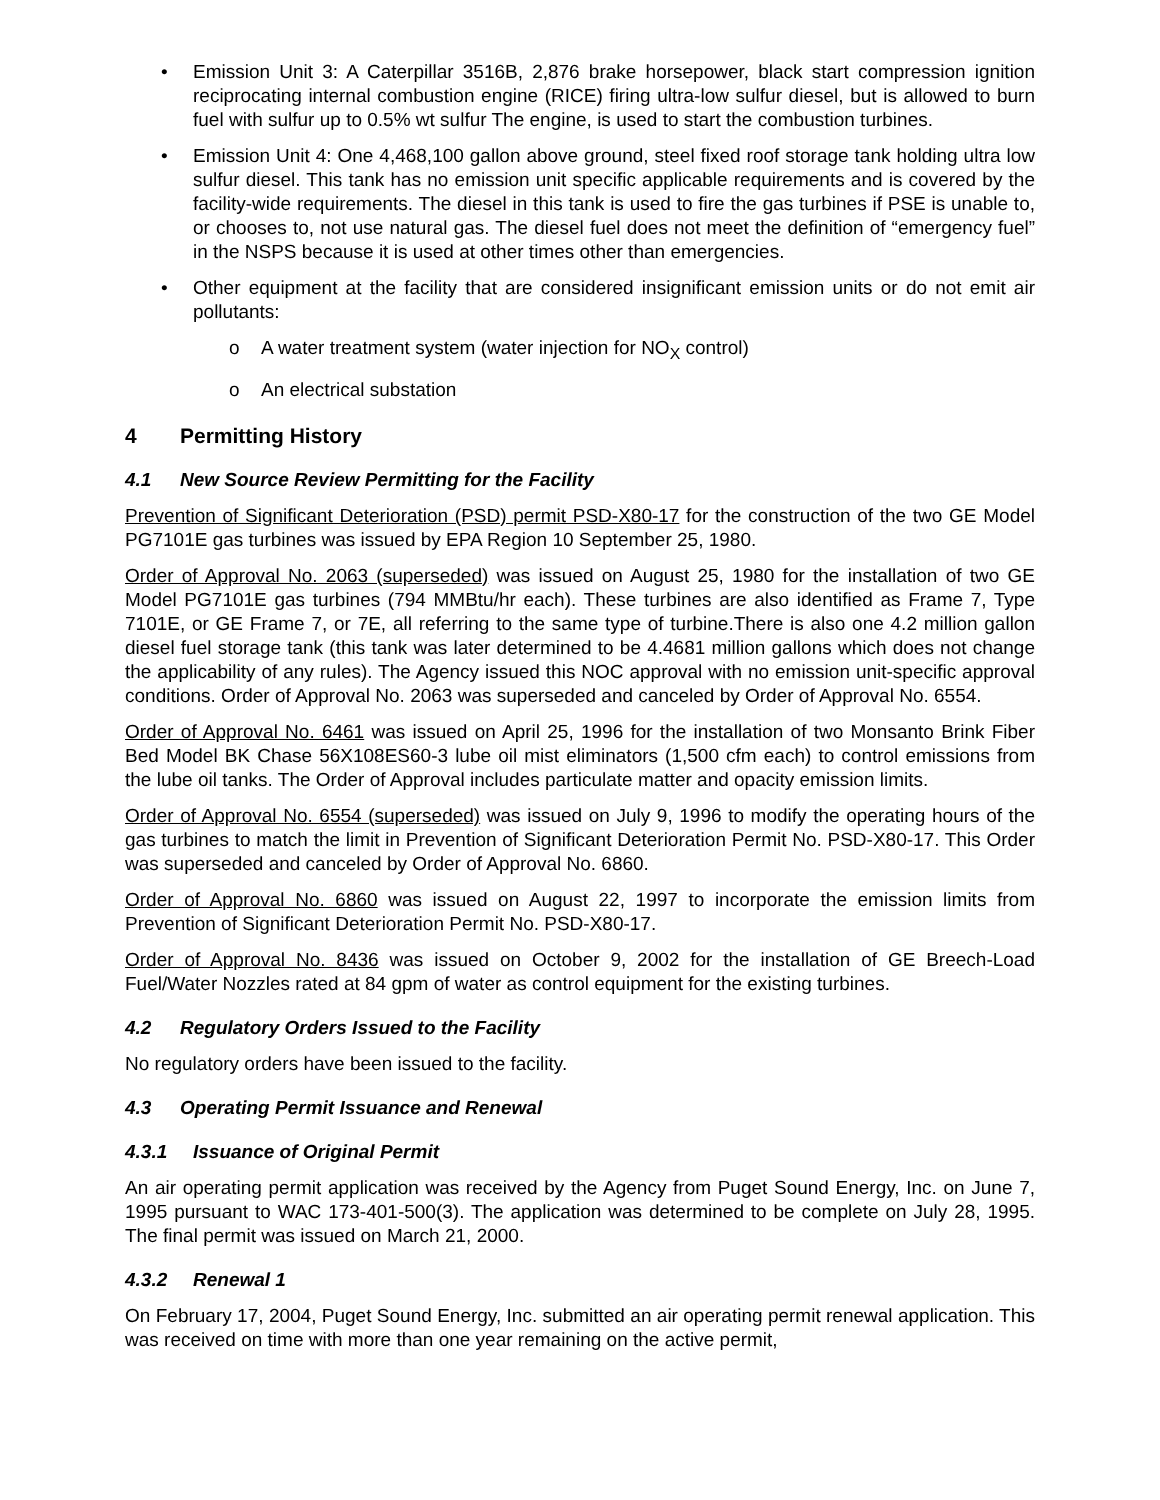• Emission Unit 3: A Caterpillar 3516B, 2,876 brake horsepower, black start compression ignition reciprocating internal combustion engine (RICE) firing ultra-low sulfur diesel, but is allowed to burn fuel with sulfur up to 0.5% wt sulfur The engine, is used to start the combustion turbines.
• Emission Unit 4: One 4,468,100 gallon above ground, steel fixed roof storage tank holding ultra low sulfur diesel. This tank has no emission unit specific applicable requirements and is covered by the facility-wide requirements. The diesel in this tank is used to fire the gas turbines if PSE is unable to, or chooses to, not use natural gas. The diesel fuel does not meet the definition of “emergency fuel” in the NSPS because it is used at other times other than emergencies.
• Other equipment at the facility that are considered insignificant emission units or do not emit air pollutants:
o A water treatment system (water injection for NO<sub>X</sub> control)
o An electrical substation
4 Permitting History
4.1 New Source Review Permitting for the Facility
Prevention of Significant Deterioration (PSD) permit PSD-X80-17 for the construction of the two GE Model PG7101E gas turbines was issued by EPA Region 10 September 25, 1980.
Order of Approval No. 2063 (superseded) was issued on August 25, 1980 for the installation of two GE Model PG7101E gas turbines (794 MMBtu/hr each). These turbines are also identified as Frame 7, Type 7101E, or GE Frame 7, or 7E, all referring to the same type of turbine.There is also one 4.2 million gallon diesel fuel storage tank (this tank was later determined to be 4.4681 million gallons which does not change the applicability of any rules). The Agency issued this NOC approval with no emission unit-specific approval conditions. Order of Approval No. 2063 was superseded and canceled by Order of Approval No. 6554.
Order of Approval No. 6461 was issued on April 25, 1996 for the installation of two Monsanto Brink Fiber Bed Model BK Chase 56X108ES60-3 lube oil mist eliminators (1,500 cfm each) to control emissions from the lube oil tanks. The Order of Approval includes particulate matter and opacity emission limits.
Order of Approval No. 6554 (superseded) was issued on July 9, 1996 to modify the operating hours of the gas turbines to match the limit in Prevention of Significant Deterioration Permit No. PSD-X80-17. This Order was superseded and canceled by Order of Approval No. 6860.
Order of Approval No. 6860 was issued on August 22, 1997 to incorporate the emission limits from Prevention of Significant Deterioration Permit No. PSD-X80-17.
Order of Approval No. 8436 was issued on October 9, 2002 for the installation of GE Breech-Load Fuel/Water Nozzles rated at 84 gpm of water as control equipment for the existing turbines.
4.2 Regulatory Orders Issued to the Facility
No regulatory orders have been issued to the facility.
4.3 Operating Permit Issuance and Renewal
4.3.1 Issuance of Original Permit
An air operating permit application was received by the Agency from Puget Sound Energy, Inc. on June 7, 1995 pursuant to WAC 173-401-500(3). The application was determined to be complete on July 28, 1995. The final permit was issued on March 21, 2000.
4.3.2 Renewal 1
On February 17, 2004, Puget Sound Energy, Inc. submitted an air operating permit renewal application. This was received on time with more than one year remaining on the active permit,